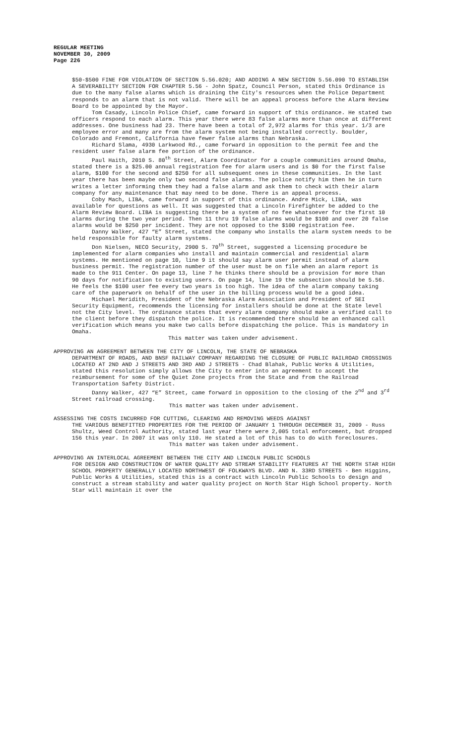REGULAR MEETING
NOVEMBER 30, 2009
Page 226
$50-$500 FINE FOR VIOLATION OF SECTION 5.56.020; AND ADDING A NEW SECTION 5.56.090 TO ESTABLISH A SEVERABILITY SECTION FOR CHAPTER 5.56 - John Spatz, Council Person, stated this Ordinance is due to the many false alarms which is draining the City's resources when the Police Department responds to an alarm that is not valid. There will be an appeal process before the Alarm Review Board to be appointed by the Mayor.
Tom Casady, Lincoln Police Chief, came forward in support of this ordinance. He stated two officers respond to each alarm. This year there were 83 false alarms more than once at different addresses. One business had 23. There have been a total of 2,972 alarms for this year. 1/3 are employee error and many are from the alarm system not being installed correctly. Boulder, Colorado and Fremont, California have fewer false alarms than Nebraska.
Richard Slama, 4930 Larkwood Rd., came forward in opposition to the permit fee and the resident user false alarm fee portion of the ordinance.
Paul Haith, 2010 S. 80<sup>th</sup> Street, Alarm Coordinator for a couple communities around Omaha, stated there is a $25.00 annual registration fee for alarm users and is $0 for the first false alarm, $100 for the second and $250 for all subsequent ones in these communities. In the last year there has been maybe only two second false alarms. The police notify him then he in turn writes a letter informing them they had a false alarm and ask them to check with their alarm company for any maintenance that may need to be done. There is an appeal process.
Coby Mach, LIBA, came forward in support of this ordinance. Andre Mick, LIBA, was available for questions as well. It was suggested that a Lincoln Firefighter be added to the Alarm Review Board. LIBA is suggesting there be a system of no fee whatsoever for the first 10 alarms during the two year period. Then 11 thru 19 false alarms would be $100 and over 20 false alarms would be $250 per incident. They are not opposed to the $100 registration fee.
Danny Walker, 427 “E” Street, stated the company who installs the alarm system needs to be held responsible for faulty alarm systems.
Don Nielsen, NECO Security, 2900 S. 70<sup>th</sup> Street, suggested a licensing procedure be implemented for alarm companies who install and maintain commercial and residential alarm systems. He mentioned on page 10, line 9 it should say alarm user permit instead of alarm business permit. The registration number of the user must be on file when an alarm report is made to the 911 Center. On page 13, line 7 he thinks there should be a provision for more than 90 days for notification to existing users. On page 14, line 19 the subsection should be 5.56. He feels the $100 user fee every two years is too high. The idea of the alarm company taking care of the paperwork on behalf of the user in the billing process would be a good idea.
Michael Meridith, President of the Nebraska Alarm Association and President of SEI Security Equipment, recommends the licensing for installers should be done at the State level not the City level. The ordinance states that every alarm company should make a verified call to the client before they dispatch the police. It is recommended there should be an enhanced call verification which means you make two calls before dispatching the police. This is mandatory in Omaha.
This matter was taken under advisement.
APPROVING AN AGREEMENT BETWEEN THE CITY OF LINCOLN, THE STATE OF NEBRASKA
DEPARTMENT OF ROADS, AND BNSF RAILWAY COMPANY REGARDING THE CLOSURE OF PUBLIC RAILROAD CROSSINGS LOCATED AT 2ND AND J STREETS AND 3RD AND J STREETS - Chad Blahak, Public Works & Utilities, stated this resolution simply allows the City to enter into an agreement to accept the reimbursement for some of the Quiet Zone projects from the State and from the Railroad Transportation Safety District.
Danny Walker, 427 “E” Street, came forward in opposition to the closing of the 2<sup>nd</sup> and 3<sup>rd</sup> Street railroad crossing.
This matter was taken under advisement.
ASSESSING THE COSTS INCURRED FOR CUTTING, CLEARING AND REMOVING WEEDS AGAINST
THE VARIOUS BENEFITTED PROPERTIES FOR THE PERIOD OF JANUARY 1 THROUGH DECEMBER 31, 2009 - Russ Shultz, Weed Control Authority, stated last year there were 2,005 total enforcement, but dropped 156 this year. In 2007 it was only 110. He stated a lot of this has to do with foreclosures.
This matter was taken under advisement.
APPROVING AN INTERLOCAL AGREEMENT BETWEEN THE CITY AND LINCOLN PUBLIC SCHOOLS
FOR DESIGN AND CONSTRUCTION OF WATER QUALITY AND STREAM STABILITY FEATURES AT THE NORTH STAR HIGH SCHOOL PROPERTY GENERALLY LOCATED NORTHWEST OF FOLKWAYS BLVD. AND N. 33RD STREETS - Ben Higgins, Public Works & Utilities, stated this is a contract with Lincoln Public Schools to design and construct a stream stability and water quality project on North Star High School property. North Star will maintain it over the